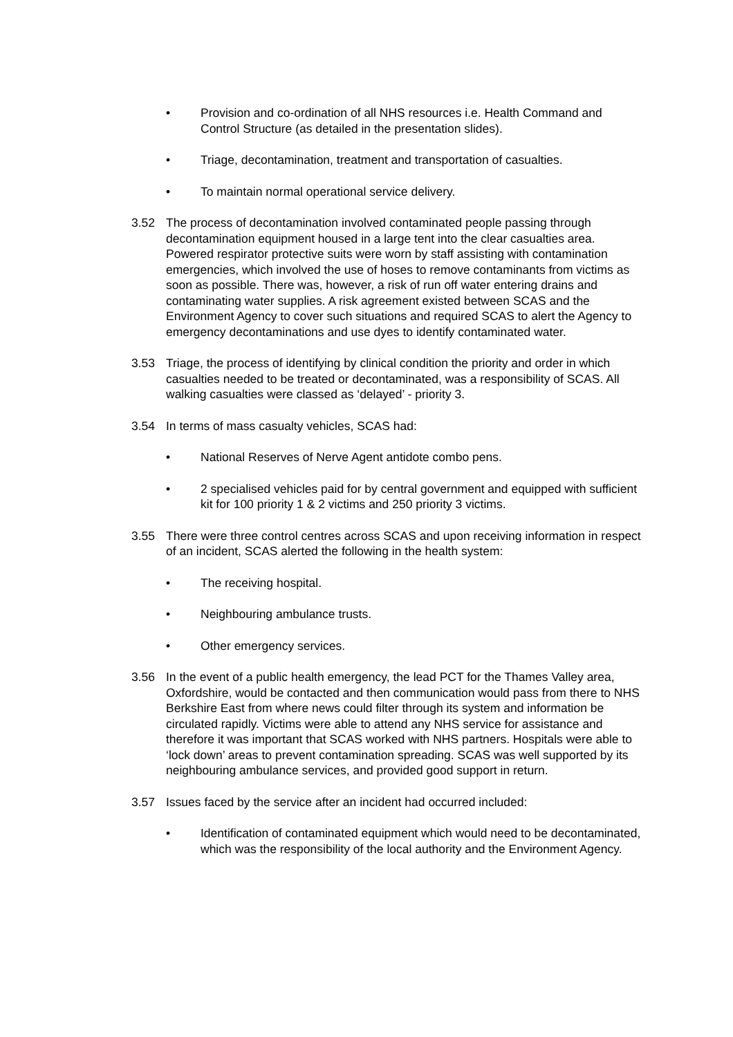• Provision and co-ordination of all NHS resources i.e. Health Command and Control Structure (as detailed in the presentation slides).
• Triage, decontamination, treatment and transportation of casualties.
• To maintain normal operational service delivery.
3.52 The process of decontamination involved contaminated people passing through decontamination equipment housed in a large tent into the clear casualties area. Powered respirator protective suits were worn by staff assisting with contamination emergencies, which involved the use of hoses to remove contaminants from victims as soon as possible. There was, however, a risk of run off water entering drains and contaminating water supplies. A risk agreement existed between SCAS and the Environment Agency to cover such situations and required SCAS to alert the Agency to emergency decontaminations and use dyes to identify contaminated water.
3.53 Triage, the process of identifying by clinical condition the priority and order in which casualties needed to be treated or decontaminated, was a responsibility of SCAS. All walking casualties were classed as ‘delayed’ - priority 3.
3.54 In terms of mass casualty vehicles, SCAS had:
• National Reserves of Nerve Agent antidote combo pens.
• 2 specialised vehicles paid for by central government and equipped with sufficient kit for 100 priority 1 & 2 victims and 250 priority 3 victims.
3.55 There were three control centres across SCAS and upon receiving information in respect of an incident, SCAS alerted the following in the health system:
• The receiving hospital.
• Neighbouring ambulance trusts.
• Other emergency services.
3.56 In the event of a public health emergency, the lead PCT for the Thames Valley area, Oxfordshire, would be contacted and then communication would pass from there to NHS Berkshire East from where news could filter through its system and information be circulated rapidly. Victims were able to attend any NHS service for assistance and therefore it was important that SCAS worked with NHS partners. Hospitals were able to ‘lock down’ areas to prevent contamination spreading. SCAS was well supported by its neighbouring ambulance services, and provided good support in return.
3.57 Issues faced by the service after an incident had occurred included:
• Identification of contaminated equipment which would need to be decontaminated, which was the responsibility of the local authority and the Environment Agency.